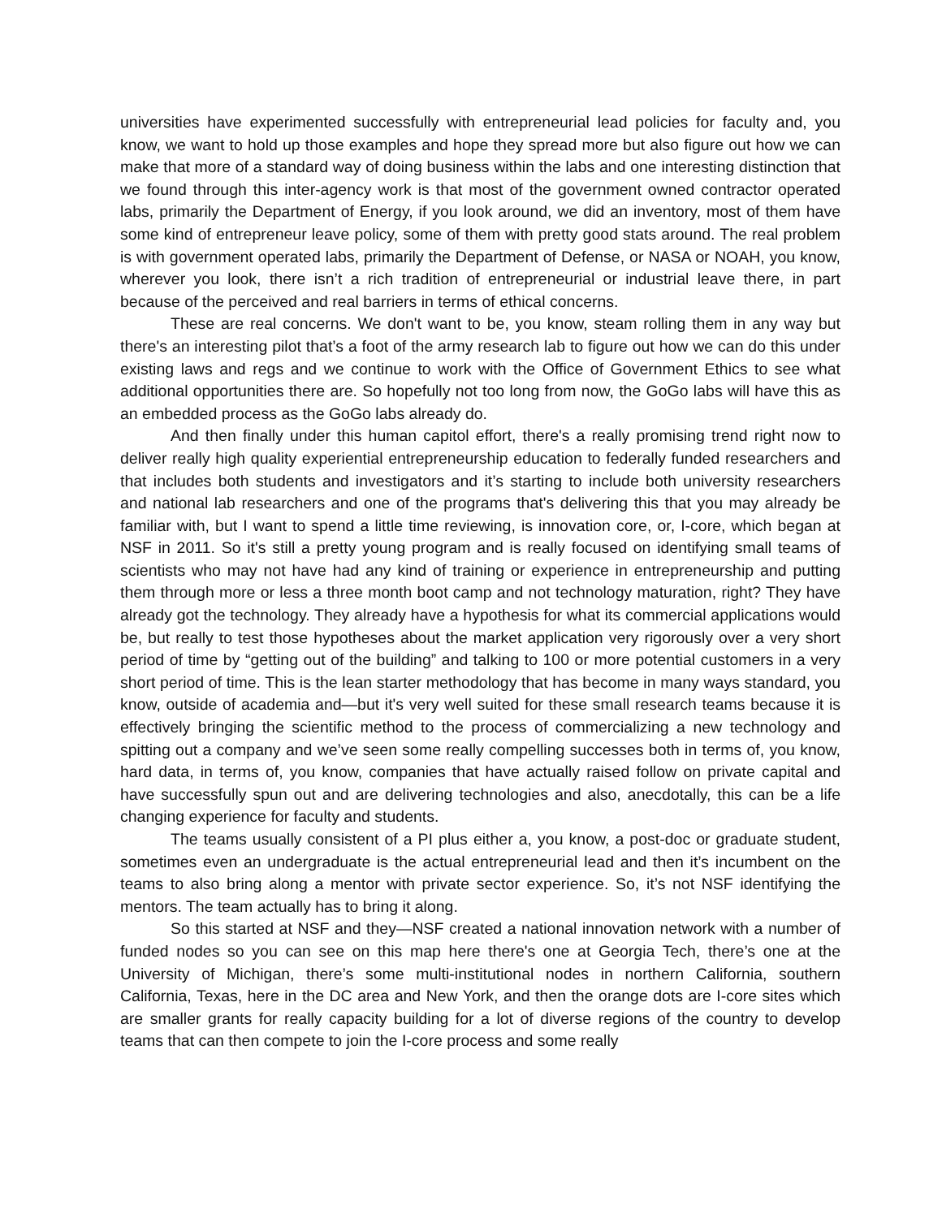universities have experimented successfully with entrepreneurial lead policies for faculty and, you know, we want to hold up those examples and hope they spread more but also figure out how we can make that more of a standard way of doing business within the labs and one interesting distinction that we found through this inter-agency work is that most of the government owned contractor operated labs, primarily the Department of Energy, if you look around, we did an inventory, most of them have some kind of entrepreneur leave policy, some of them with pretty good stats around. The real problem is with government operated labs, primarily the Department of Defense, or NASA or NOAH, you know, wherever you look, there isn’t a rich tradition of entrepreneurial or industrial leave there, in part because of the perceived and real barriers in terms of ethical concerns.
These are real concerns. We don't want to be, you know, steam rolling them in any way but there's an interesting pilot that’s a foot of the army research lab to figure out how we can do this under existing laws and regs and we continue to work with the Office of Government Ethics to see what additional opportunities there are. So hopefully not too long from now, the GoGo labs will have this as an embedded process as the GoGo labs already do.
And then finally under this human capitol effort, there's a really promising trend right now to deliver really high quality experiential entrepreneurship education to federally funded researchers and that includes both students and investigators and it’s starting to include both university researchers and national lab researchers and one of the programs that's delivering this that you may already be familiar with, but I want to spend a little time reviewing, is innovation core, or, I-core, which began at NSF in 2011. So it's still a pretty young program and is really focused on identifying small teams of scientists who may not have had any kind of training or experience in entrepreneurship and putting them through more or less a three month boot camp and not technology maturation, right? They have already got the technology. They already have a hypothesis for what its commercial applications would be, but really to test those hypotheses about the market application very rigorously over a very short period of time by “getting out of the building” and talking to 100 or more potential customers in a very short period of time. This is the lean starter methodology that has become in many ways standard, you know, outside of academia and—but it's very well suited for these small research teams because it is effectively bringing the scientific method to the process of commercializing a new technology and spitting out a company and we’ve seen some really compelling successes both in terms of, you know, hard data, in terms of, you know, companies that have actually raised follow on private capital and have successfully spun out and are delivering technologies and also, anecdotally, this can be a life changing experience for faculty and students.
The teams usually consistent of a PI plus either a, you know, a post-doc or graduate student, sometimes even an undergraduate is the actual entrepreneurial lead and then it’s incumbent on the teams to also bring along a mentor with private sector experience. So, it’s not NSF identifying the mentors. The team actually has to bring it along.
So this started at NSF and they—NSF created a national innovation network with a number of funded nodes so you can see on this map here there's one at Georgia Tech, there’s one at the University of Michigan, there’s some multi-institutional nodes in northern California, southern California, Texas, here in the DC area and New York, and then the orange dots are I-core sites which are smaller grants for really capacity building for a lot of diverse regions of the country to develop teams that can then compete to join the I-core process and some really